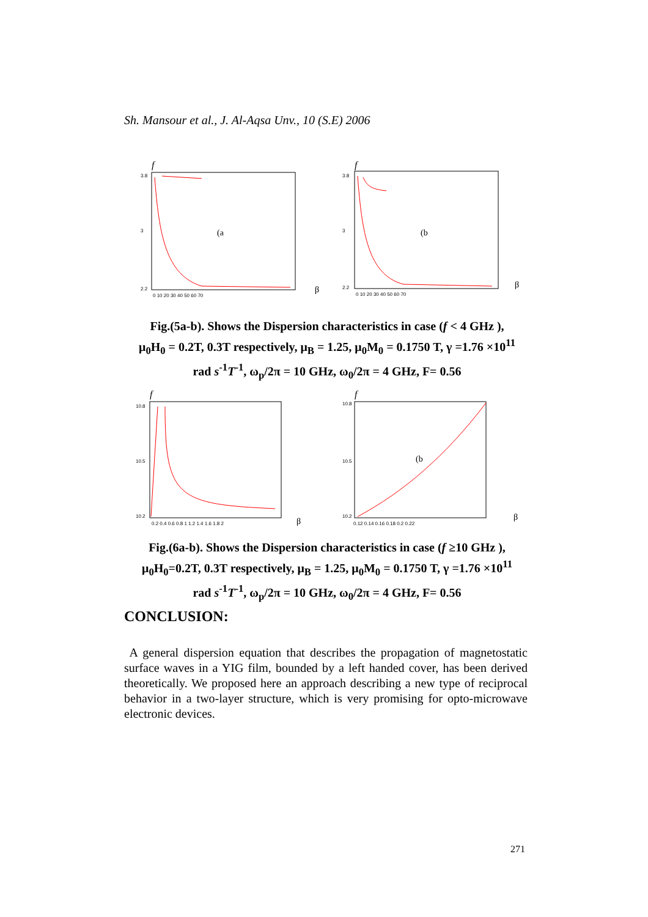Sh. Mansour et al., J. Al-Aqsa Unv., 10 (S.E) 2006
f
3.8
3
2.2
0 10 20 30 40 50 60 70
(a
β
f
3.8
3
2.2
0 10 20 30 40 50 60 70
(b
β
Fig.(5a-b). Shows the Dispersion characteristics in case (f < 4 GHz ),
μ<sub>0</sub>H<sub>0</sub> = 0.2T, 0.3T respectively, μ<sub>B</sub> = 1.25, μ<sub>0</sub>M<sub>0</sub> = 0.1750 T, γ =1.76 ×10<sup>11</sup>
rad s<sup>-1</sup>T<sup>-1</sup>, ω<sub>p</sub>/2π = 10 GHz, ω<sub>0</sub>/2π = 4 GHz, F= 0.56
f
10.8
10.5
10.2
0.2 0.4 0.6 0.8 1 1.2 1.4 1.6 1.8 2
β
f
10.8
10.5
10.2
0.12 0.14 0.16 0.18 0.2 0.22
(b
β
Fig.(6a-b). Shows the Dispersion characteristics in case (f ≥10 GHz ),
μ<sub>0</sub>H<sub>0</sub>=0.2T, 0.3T respectively, μ<sub>B</sub> = 1.25, μ<sub>0</sub>M<sub>0</sub> = 0.1750 T, γ =1.76 ×10<sup>11</sup>
rad s<sup>-1</sup>T<sup>-1</sup>, ω<sub>p</sub>/2π = 10 GHz, ω<sub>0</sub>/2π = 4 GHz, F= 0.56
CONCLUSION:
A general dispersion equation that describes the propagation of magnetostatic surface waves in a YIG film, bounded by a left handed cover, has been derived theoretically. We proposed here an approach describing a new type of reciprocal behavior in a two-layer structure, which is very promising for opto-microwave electronic devices.
271